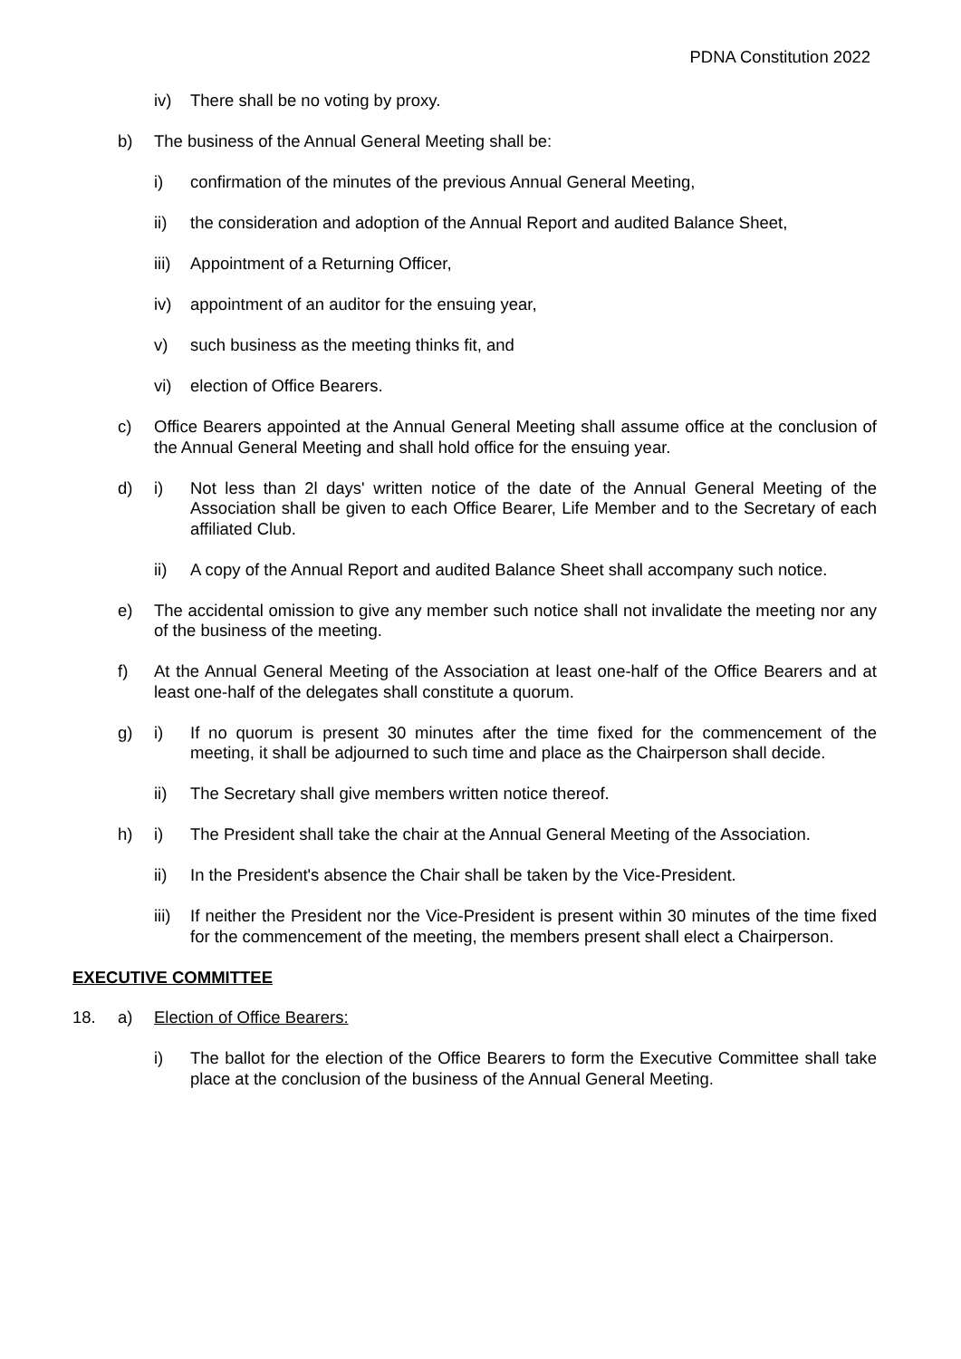PDNA Constitution 2022
iv) There shall be no voting by proxy.
b) The business of the Annual General Meeting shall be:
i) confirmation of the minutes of the previous Annual General Meeting,
ii) the consideration and adoption of the Annual Report and audited Balance Sheet,
iii) Appointment of a Returning Officer,
iv) appointment of an auditor for the ensuing year,
v) such business as the meeting thinks fit, and
vi) election of Office Bearers.
c) Office Bearers appointed at the Annual General Meeting shall assume office at the conclusion of the Annual General Meeting and shall hold office for the ensuing year.
d) i) Not less than 2l days' written notice of the date of the Annual General Meeting of the Association shall be given to each Office Bearer, Life Member and to the Secretary of each affiliated Club.
ii) A copy of the Annual Report and audited Balance Sheet shall accompany such notice.
e) The accidental omission to give any member such notice shall not invalidate the meeting nor any of the business of the meeting.
f) At the Annual General Meeting of the Association at least one-half of the Office Bearers and at least one-half of the delegates shall constitute a quorum.
g) i) If no quorum is present 30 minutes after the time fixed for the commencement of the meeting, it shall be adjourned to such time and place as the Chairperson shall decide.
ii) The Secretary shall give members written notice thereof.
h) i) The President shall take the chair at the Annual General Meeting of the Association.
ii) In the President's absence the Chair shall be taken by the Vice-President.
iii) If neither the President nor the Vice-President is present within 30 minutes of the time fixed for the commencement of the meeting, the members present shall elect a Chairperson.
EXECUTIVE COMMITTEE
18. a) Election of Office Bearers:
i) The ballot for the election of the Office Bearers to form the Executive Committee shall take place at the conclusion of the business of the Annual General Meeting.